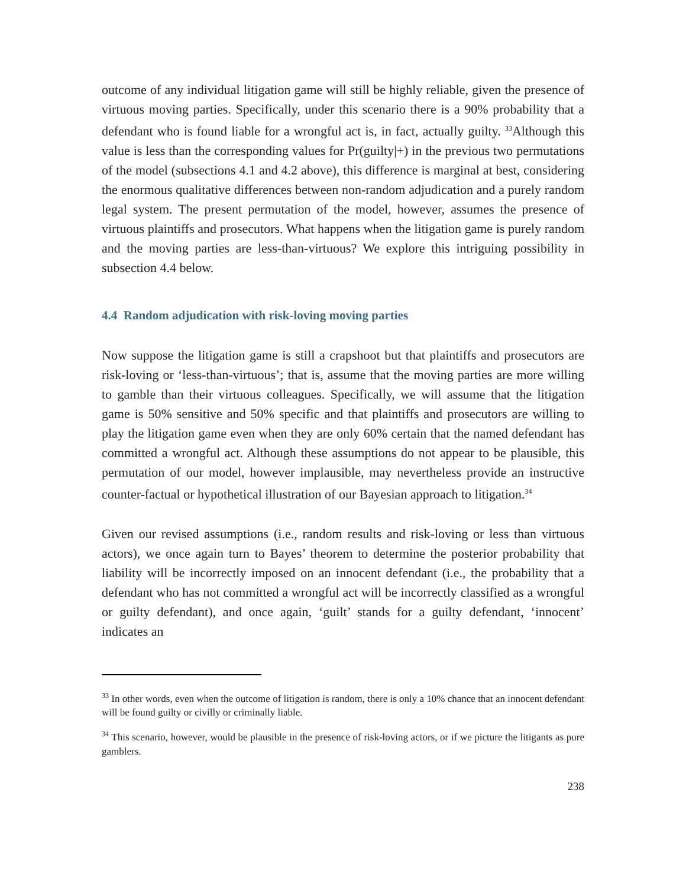outcome of any individual litigation game will still be highly reliable, given the presence of virtuous moving parties. Specifically, under this scenario there is a 90% probability that a defendant who is found liable for a wrongful act is, in fact, actually guilty. <sup>33</sup>Although this value is less than the corresponding values for Pr(guilty|+) in the previous two permutations of the model (subsections 4.1 and 4.2 above), this difference is marginal at best, considering the enormous qualitative differences between non-random adjudication and a purely random legal system. The present permutation of the model, however, assumes the presence of virtuous plaintiffs and prosecutors. What happens when the litigation game is purely random and the moving parties are less-than-virtuous? We explore this intriguing possibility in subsection 4.4 below.
4.4 Random adjudication with risk-loving moving parties
Now suppose the litigation game is still a crapshoot but that plaintiffs and prosecutors are risk-loving or ‘less-than-virtuous’; that is, assume that the moving parties are more willing to gamble than their virtuous colleagues. Specifically, we will assume that the litigation game is 50% sensitive and 50% specific and that plaintiffs and prosecutors are willing to play the litigation game even when they are only 60% certain that the named defendant has committed a wrongful act. Although these assumptions do not appear to be plausible, this permutation of our model, however implausible, may nevertheless provide an instructive counter-factual or hypothetical illustration of our Bayesian approach to litigation.<sup>34</sup>
Given our revised assumptions (i.e., random results and risk-loving or less than virtuous actors), we once again turn to Bayes’ theorem to determine the posterior probability that liability will be incorrectly imposed on an innocent defendant (i.e., the probability that a defendant who has not committed a wrongful act will be incorrectly classified as a wrongful or guilty defendant), and once again, ‘guilt’ stands for a guilty defendant, ‘innocent’ indicates an
<sup>33</sup> In other words, even when the outcome of litigation is random, there is only a 10% chance that an innocent defendant will be found guilty or civilly or criminally liable.
<sup>34</sup> This scenario, however, would be plausible in the presence of risk-loving actors, or if we picture the litigants as pure gamblers.
238